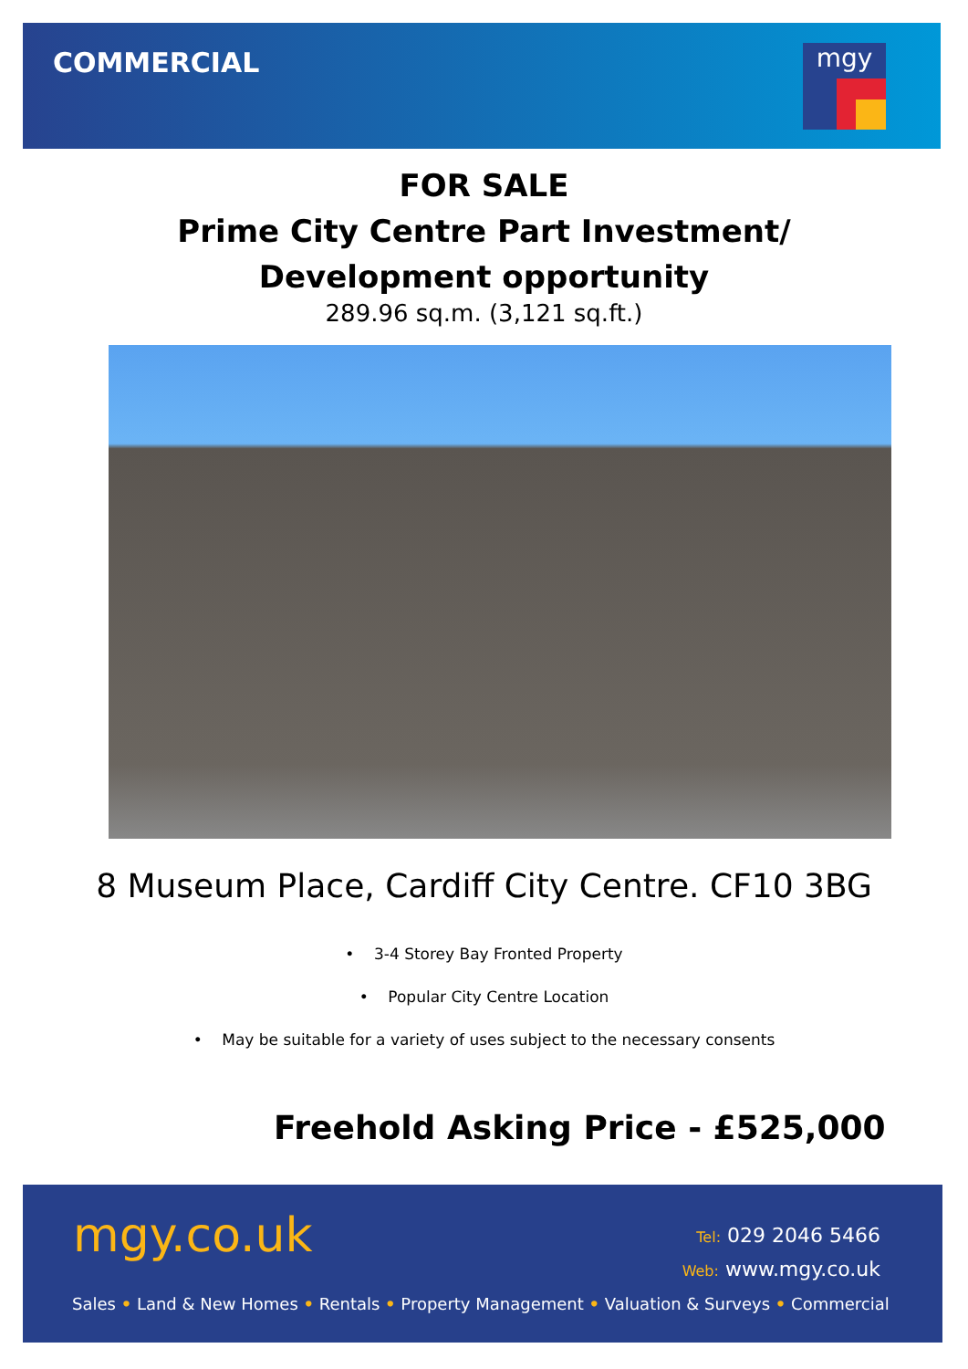COMMERCIAL
mgy
FOR SALE
Prime City Centre Part Investment/
Development opportunity
289.96 sq.m. (3,121 sq.ft.)
8 Museum Place, Cardiff City Centre. CF10 3BG
• 3-4 Storey Bay Fronted Property
• Popular City Centre Location
• May be suitable for a variety of uses subject to the necessary consents
Freehold Asking Price - £525,000
mgy.co.uk
Tel: 029 2046 5466
Web: www.mgy.co.uk
Sales • Land & New Homes • Rentals • Property Management • Valuation & Surveys • Commercial